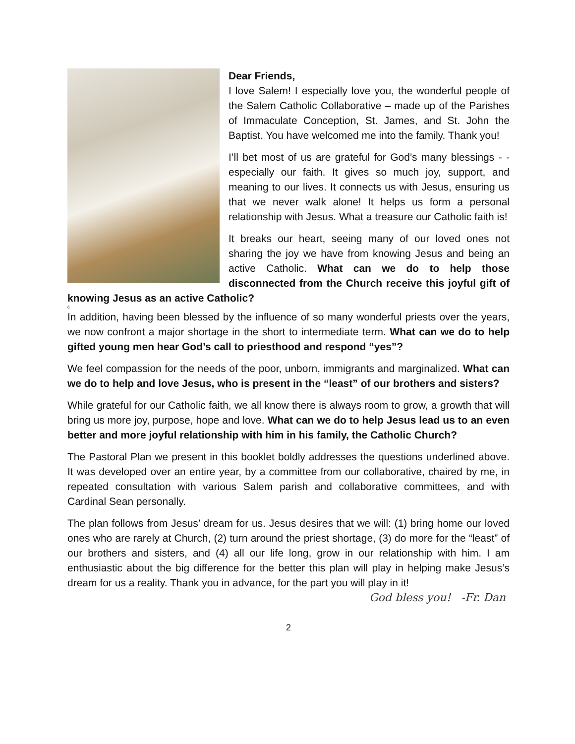Dear Friends,
I love Salem! I especially love you, the wonderful people of the Salem Catholic Collaborative – made up of the Parishes of Immaculate Conception, St. James, and St. John the Baptist. You have welcomed me into the family. Thank you!
I’ll bet most of us are grateful for God’s many blessings - - especially our faith. It gives so much joy, support, and meaning to our lives. It connects us with Jesus, ensuring us that we never walk alone! It helps us form a personal relationship with Jesus. What a treasure our Catholic faith is!
It breaks our heart, seeing many of our loved ones not sharing the joy we have from knowing Jesus and being an active Catholic. What can we do to help those disconnected from the Church receive this joyful gift of knowing Jesus as an active Catholic?
6
In addition, having been blessed by the influence of so many wonderful priests over the years, we now confront a major shortage in the short to intermediate term. What can we do to help gifted young men hear God’s call to priesthood and respond “yes”?
We feel compassion for the needs of the poor, unborn, immigrants and marginalized. What can we do to help and love Jesus, who is present in the “least” of our brothers and sisters?
While grateful for our Catholic faith, we all know there is always room to grow, a growth that will bring us more joy, purpose, hope and love. What can we do to help Jesus lead us to an even better and more joyful relationship with him in his family, the Catholic Church?
The Pastoral Plan we present in this booklet boldly addresses the questions underlined above. It was developed over an entire year, by a committee from our collaborative, chaired by me, in repeated consultation with various Salem parish and collaborative committees, and with Cardinal Sean personally.
The plan follows from Jesus’ dream for us. Jesus desires that we will: (1) bring home our loved ones who are rarely at Church, (2) turn around the priest shortage, (3) do more for the “least” of our brothers and sisters, and (4) all our life long, grow in our relationship with him. I am enthusiastic about the big difference for the better this plan will play in helping make Jesus’s dream for us a reality. Thank you in advance, for the part you will play in it!
God bless you! -Fr. Dan
2